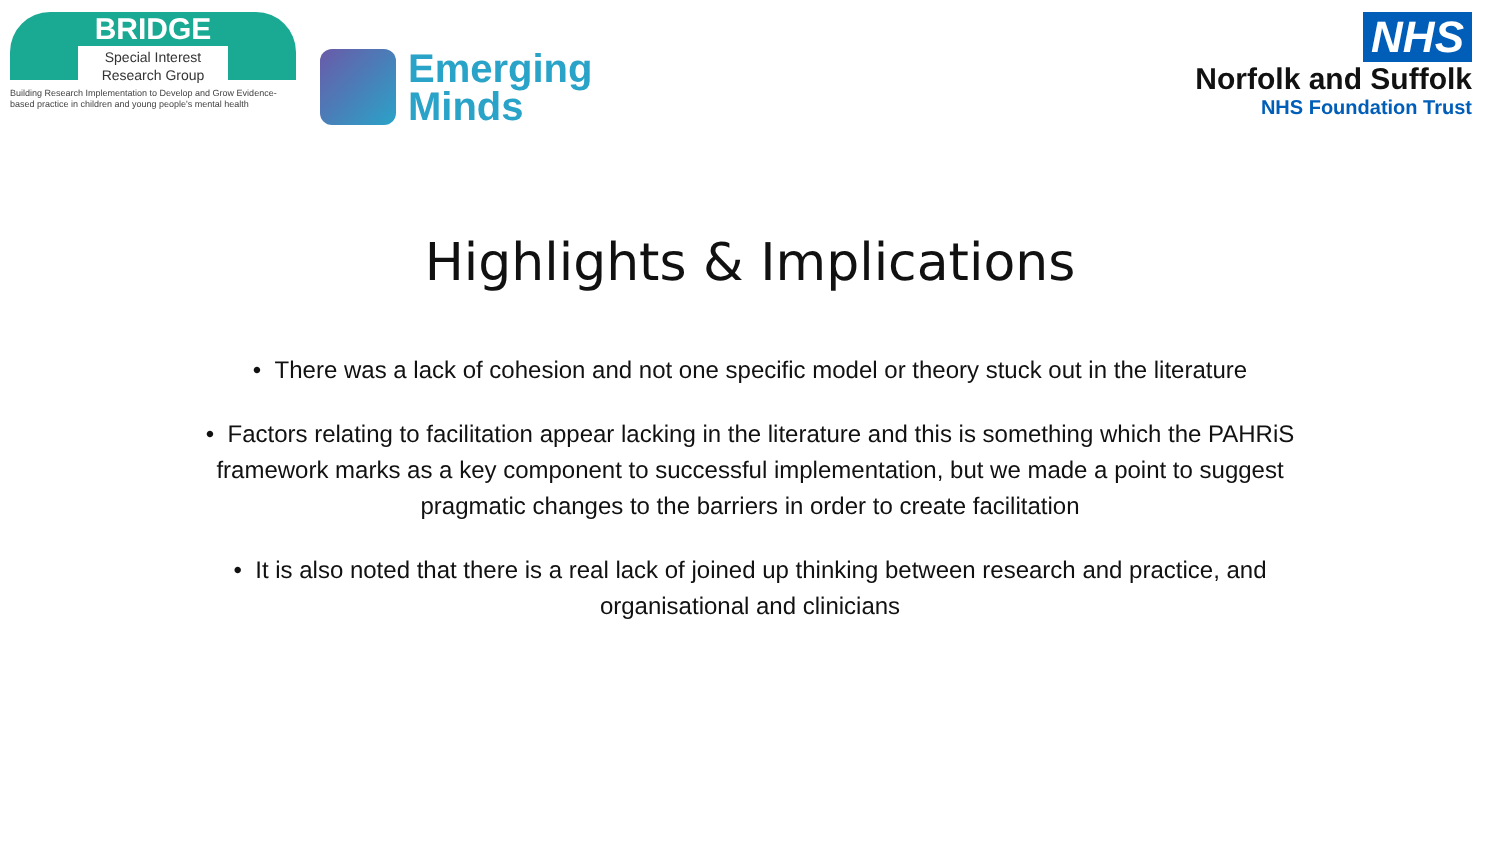BRIDGE
Special Interest
Research Group
Building Research Implementation to Develop and Grow Evidence-based practice in children and young people's mental health
Emerging
Minds
NHS
Norfolk and Suffolk
NHS Foundation Trust
Highlights & Implications
• There was a lack of cohesion and not one specific model or theory stuck out in the literature
• Factors relating to facilitation appear lacking in the literature and this is something which the PAHRiS framework marks as a key component to successful implementation, but we made a point to suggest pragmatic changes to the barriers in order to create facilitation
• It is also noted that there is a real lack of joined up thinking between research and practice, and organisational and clinicians